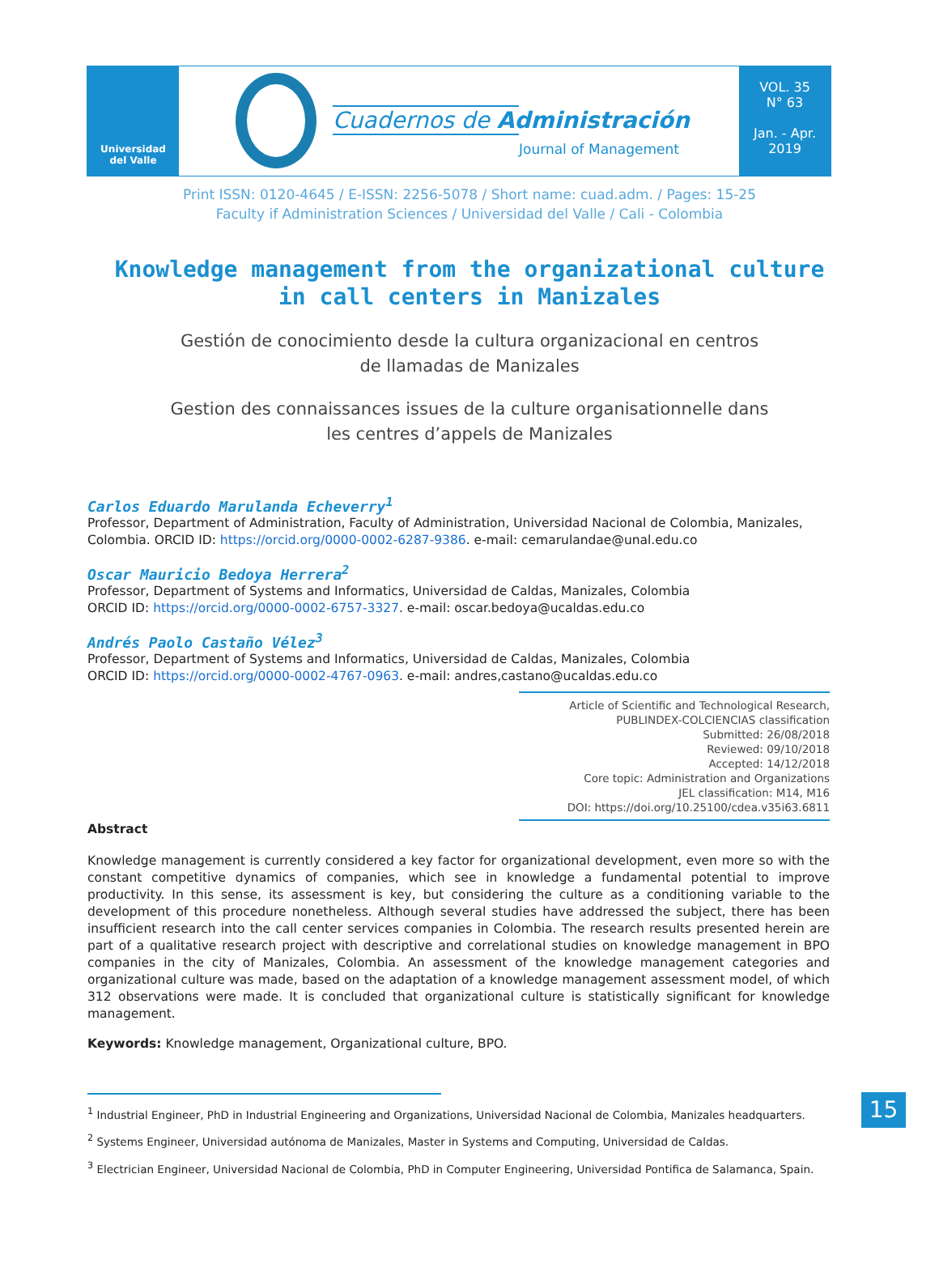Universidad
del Valle
Cuadernos de Administración
Journal of Management
VOL. 35
N° 63
Jan. - Apr.
2019
Print ISSN: 0120-4645 / E-ISSN: 2256-5078 / Short name: cuad.adm. / Pages: 15-25
Faculty if Administration Sciences / Universidad del Valle / Cali - Colombia
Knowledge management from the organizational culture
in call centers in Manizales
Gestión de conocimiento desde la cultura organizacional en centros
de llamadas de Manizales
Gestion des connaissances issues de la culture organisationnelle dans
les centres d’appels de Manizales
Carlos Eduardo Marulanda Echeverry<sup>1</sup>
Professor, Department of Administration, Faculty of Administration, Universidad Nacional de Colombia, Manizales, Colombia. ORCID ID: https://orcid.org/0000-0002-6287-9386. e-mail: cemarulandae@unal.edu.co
Oscar Mauricio Bedoya Herrera<sup>2</sup>
Professor, Department of Systems and Informatics, Universidad de Caldas, Manizales, Colombia
ORCID ID: https://orcid.org/0000-0002-6757-3327. e-mail: oscar.bedoya@ucaldas.edu.co
Andrés Paolo Castaño Vélez<sup>3</sup>
Professor, Department of Systems and Informatics, Universidad de Caldas, Manizales, Colombia
ORCID ID: https://orcid.org/0000-0002-4767-0963. e-mail: andres,castano@ucaldas.edu.co
Article of Scientific and Technological Research,
PUBLINDEX-COLCIENCIAS classification
Submitted: 26/08/2018
Reviewed: 09/10/2018
Accepted: 14/12/2018
Core topic: Administration and Organizations
JEL classification: M14, M16
DOI: https://doi.org/10.25100/cdea.v35i63.6811
Abstract
Knowledge management is currently considered a key factor for organizational development, even more so with the constant competitive dynamics of companies, which see in knowledge a fundamental potential to improve productivity. In this sense, its assessment is key, but considering the culture as a conditioning variable to the development of this procedure nonetheless. Although several studies have addressed the subject, there has been insufficient research into the call center services companies in Colombia. The research results presented herein are part of a qualitative research project with descriptive and correlational studies on knowledge management in BPO companies in the city of Manizales, Colombia. An assessment of the knowledge management categories and organizational culture was made, based on the adaptation of a knowledge management assessment model, of which 312 observations were made. It is concluded that organizational culture is statistically significant for knowledge management.
Keywords: Knowledge management, Organizational culture, BPO.
<sup>1</sup> Industrial Engineer, PhD in Industrial Engineering and Organizations, Universidad Nacional de Colombia, Manizales headquarters.
<sup>2</sup> Systems Engineer, Universidad autónoma de Manizales, Master in Systems and Computing, Universidad de Caldas.
<sup>3</sup> Electrician Engineer, Universidad Nacional de Colombia, PhD in Computer Engineering, Universidad Pontifica de Salamanca, Spain.
15